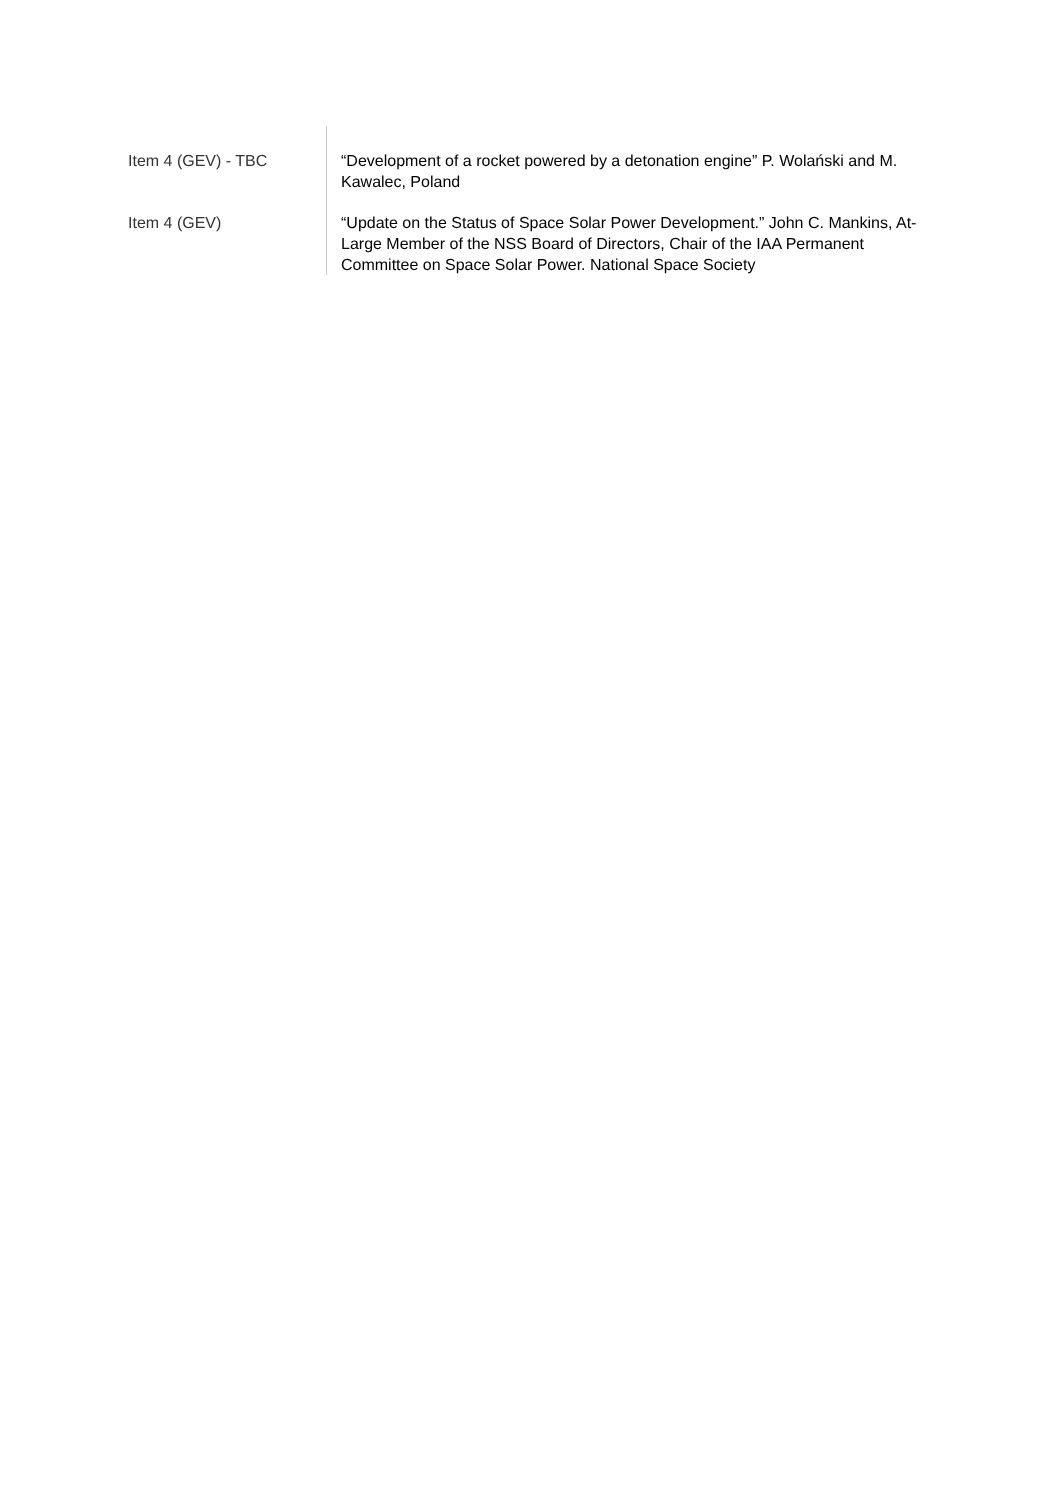| Item 4 (GEV) - TBC | “Development of a rocket powered by a detonation engine” P. Wolański and M. Kawalec, Poland |
| Item 4 (GEV) | “Update on the Status of Space Solar Power Development.” John C. Mankins, At-Large Member of the NSS Board of Directors, Chair of the IAA Permanent Committee on Space Solar Power. National Space Society |